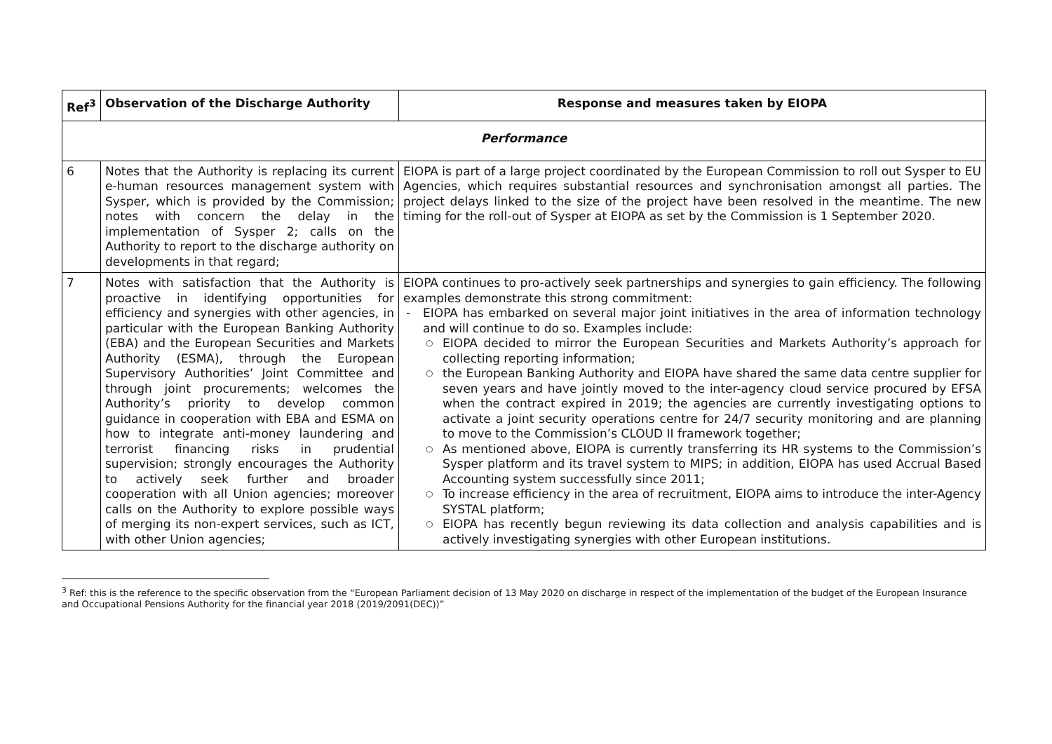| Ref<sup>3</sup> | Observation of the Discharge Authority | Response and measures taken by EIOPA |
| --- | --- | --- |
| Performance | | |
| 6 | Notes that the Authority is replacing its current e-human resources management system with Sysper, which is provided by the Commission; notes with concern the delay in the implementation of Sysper 2; calls on the Authority to report to the discharge authority on developments in that regard; | EIOPA is part of a large project coordinated by the European Commission to roll out Sysper to EU Agencies, which requires substantial resources and synchronisation amongst all parties. The project delays linked to the size of the project have been resolved in the meantime. The new timing for the roll-out of Sysper at EIOPA as set by the Commission is 1 September 2020. |
| 7 | Notes with satisfaction that the Authority is proactive in identifying opportunities for efficiency and synergies with other agencies, in particular with the European Banking Authority (EBA) and the European Securities and Markets Authority (ESMA), through the European Supervisory Authorities’ Joint Committee and through joint procurements; welcomes the Authority’s priority to develop common guidance in cooperation with EBA and ESMA on how to integrate anti-money laundering and terrorist financing risks in prudential supervision; strongly encourages the Authority to actively seek further and broader cooperation with all Union agencies; moreover calls on the Authority to explore possible ways of merging its non-expert services, such as ICT, with other Union agencies; | EIOPA continues to pro-actively seek partnerships and synergies to gain efficiency. The following examples demonstrate this strong commitment: - EIOPA has embarked on several major joint initiatives in the area of information technology and will continue to do so. Examples include: ○ EIOPA decided to mirror the European Securities and Markets Authority’s approach for collecting reporting information; ○ the European Banking Authority and EIOPA have shared the same data centre supplier for seven years and have jointly moved to the inter-agency cloud service procured by EFSA when the contract expired in 2019; the agencies are currently investigating options to activate a joint security operations centre for 24/7 security monitoring and are planning to move to the Commission’s CLOUD II framework together; ○ As mentioned above, EIOPA is currently transferring its HR systems to the Commission’s Sysper platform and its travel system to MIPS; in addition, EIOPA has used Accrual Based Accounting system successfully since 2011; ○ To increase efficiency in the area of recruitment, EIOPA aims to introduce the inter-Agency SYSTAL platform; ○ EIOPA has recently begun reviewing its data collection and analysis capabilities and is actively investigating synergies with other European institutions. |
<sup>3</sup> Ref: this is the reference to the specific observation from the “European Parliament decision of 13 May 2020 on discharge in respect of the implementation of the budget of the European Insurance and Occupational Pensions Authority for the financial year 2018 (2019/2091(DEC))”